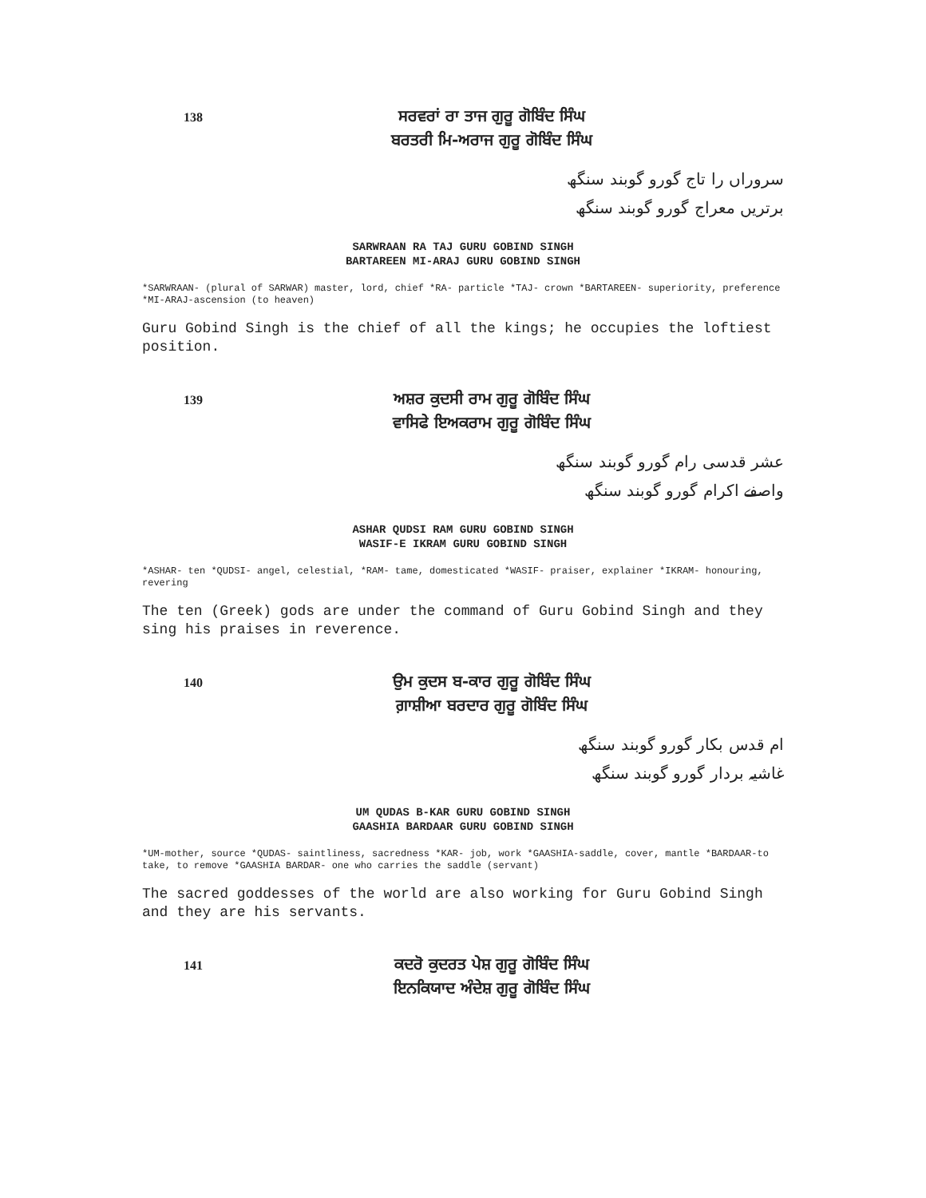138
ਸਰਵਰਾਂ ਰਾ ਤਾਜ ਗੁਰੂ ਗੋਬਿੰਦ ਸਿੰਘ
ਬਰਤਰੀ ਮਿ-ਅਰਾਜ ਗੁਰੂ ਗੋਬਿੰਦ ਸਿੰਘ
سروراں را تاج گورو گوبند سنگھ
برتریں معراج گورو گوبند سنگھ
SARWRAAN RA TAJ GURU GOBIND SINGH
BARTAREEN MI-ARAJ GURU GOBIND SINGH
*SARWRAAN- (plural of SARWAR) master, lord, chief *RA- particle *TAJ- crown *BARTAREEN- superiority, preference *MI-ARAJ-ascension (to heaven)
Guru Gobind Singh is the chief of all the kings; he occupies the loftiest position.
139
ਅਸ਼ਰ ਕੁਦਸੀ ਰਾਮ ਗੁਰੂ ਗੋਬਿੰਦ ਸਿੰਘ
ਵਾਸਿਫੇ ਇਅਕਰਾਮ ਗੁਰੂ ਗੋਬਿੰਦ ਸਿੰਘ
عشر قدسی رام گورو گوبند سنگھ
واصفے اکرام گورو گوبند سنگھ
ASHAR QUDSI RAM GURU GOBIND SINGH
WASIF-E IKRAM GURU GOBIND SINGH
*ASHAR- ten *QUDSI- angel, celestial, *RAM- tame, domesticated *WASIF- praiser, explainer *IKRAM- honouring, revering
The ten (Greek) gods are under the command of Guru Gobind Singh and they sing his praises in reverence.
140
ਉਮ ਕੁਦਸ ਬ-ਕਾਰ ਗੁਰੂ ਗੋਬਿੰਦ ਸਿੰਘ
ਗ਼ਾਸ਼ੀਆ ਬਰਦਾਰ ਗੁਰੂ ਗੋਬਿੰਦ ਸਿੰਘ
ام قدس بکار گورو گوبند سنگھ
غاشیہ بردار گورو گوبند سنگھ
UM QUDAS B-KAR GURU GOBIND SINGH
GAASHIA BARDAAR GURU GOBIND SINGH
*UM-mother, source *QUDAS- saintliness, sacredness *KAR- job, work *GAASHIA-saddle, cover, mantle *BARDAAR-to take, to remove *GAASHIA BARDAR- one who carries the saddle (servant)
The sacred goddesses of the world are also working for Guru Gobind Singh and they are his servants.
141
ਕਦਰੋ ਕੁਦਰਤ ਪੇਸ਼ ਗੁਰੂ ਗੋਬਿੰਦ ਸਿੰਘ
ਇਨਕਿਯਾਦ ਅੰਦੇਸ਼ ਗੁਰੂ ਗੋਬਿੰਦ ਸਿੰਘ